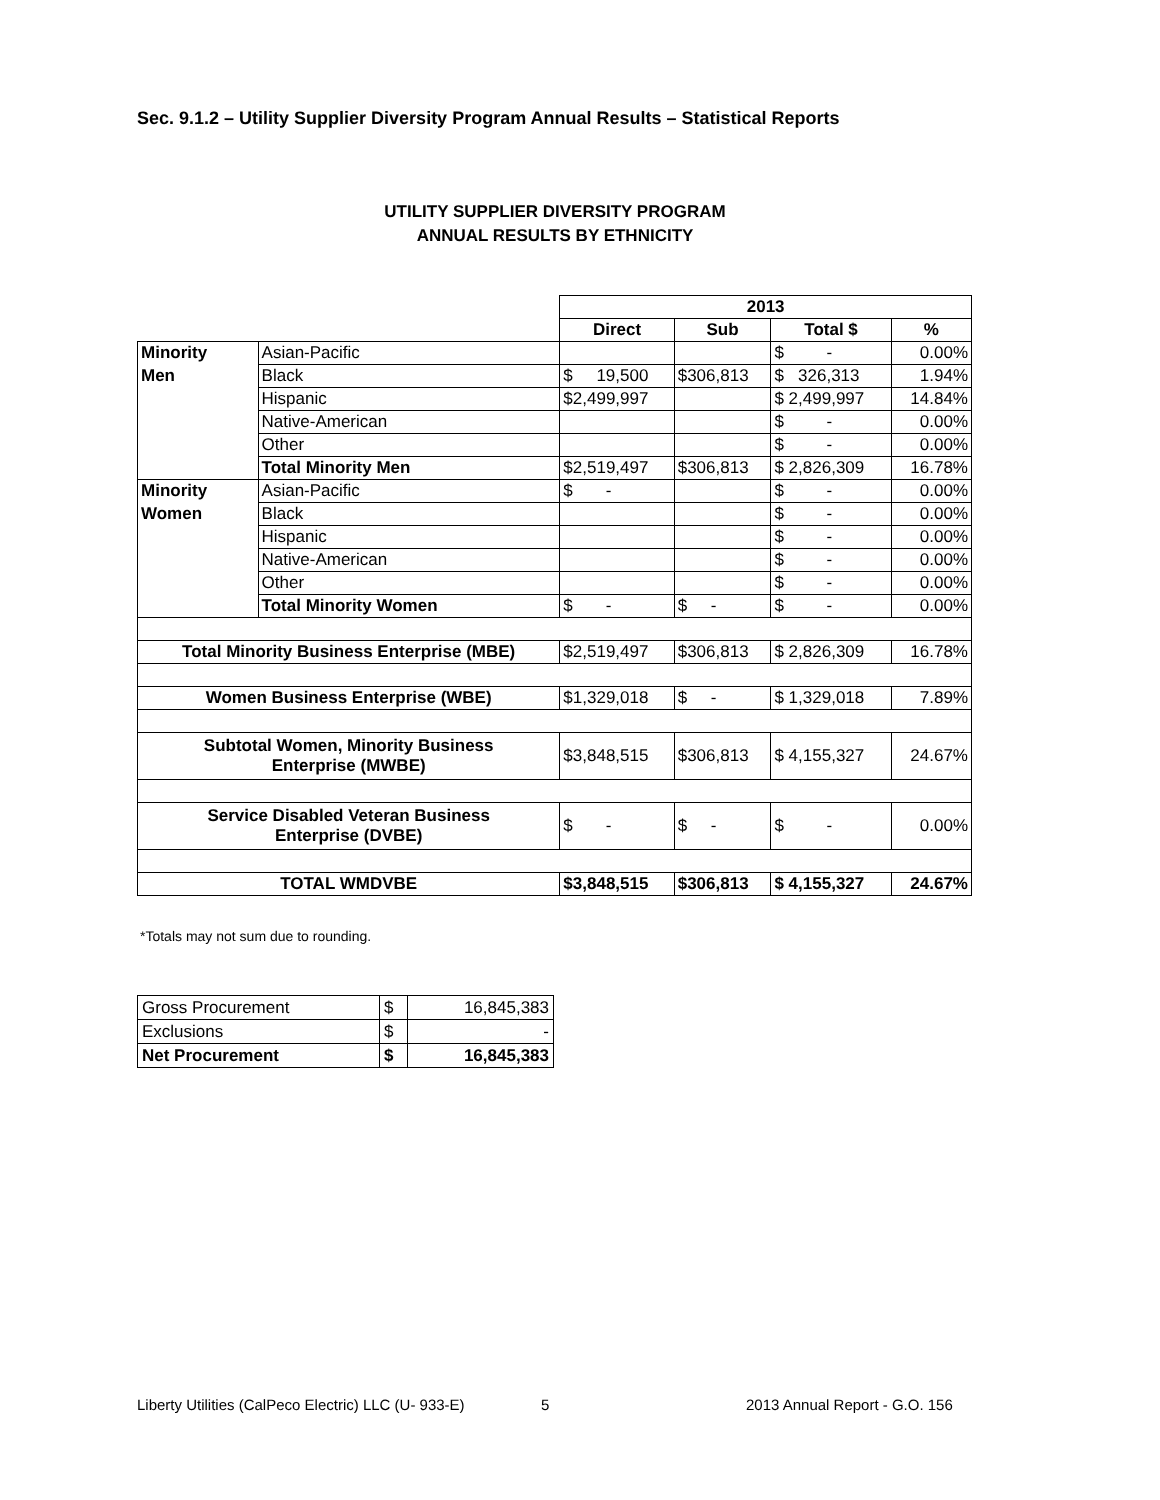Sec. 9.1.2 – Utility Supplier Diversity Program Annual Results – Statistical Reports
UTILITY SUPPLIER DIVERSITY PROGRAM
ANNUAL RESULTS BY ETHNICITY
| | | 2013 | | | |
| | | Direct | Sub | Total $ | % |
| Minority | Asian-Pacific | | | $ - | 0.00% |
| Men | Black | $ 19,500 | $306,813 | $ 326,313 | 1.94% |
| | Hispanic | $2,499,997 | | $ 2,499,997 | 14.84% |
| | Native-American | | | $ - | 0.00% |
| | Other | | | $ - | 0.00% |
| | Total Minority Men | $2,519,497 | $306,813 | $ 2,826,309 | 16.78% |
| Minority | Asian-Pacific | $ - | | $ - | 0.00% |
| Women | Black | | | $ - | 0.00% |
| | Hispanic | | | $ - | 0.00% |
| | Native-American | | | $ - | 0.00% |
| | Other | | | $ - | 0.00% |
| | Total Minority Women | $ - | $ - | $ - | 0.00% |
| Total Minority Business Enterprise (MBE) | | $2,519,497 | $306,813 | $ 2,826,309 | 16.78% |
| Women Business Enterprise (WBE) | | $1,329,018 | $ - | $ 1,329,018 | 7.89% |
| Subtotal Women, Minority Business Enterprise (MWBE) | | $3,848,515 | $306,813 | $ 4,155,327 | 24.67% |
| Service Disabled Veteran Business Enterprise (DVBE) | | $ - | $ - | $ - | 0.00% |
| TOTAL WMDVBE | | $3,848,515 | $306,813 | $ 4,155,327 | 24.67% |
*Totals may not sum due to rounding.
| Gross Procurement | $ | 16,845,383 |
| Exclusions | $ | - |
| Net Procurement | $ | 16,845,383 |
Liberty Utilities (CalPeco Electric) LLC (U- 933-E)
5 2013 Annual Report - G.O. 156